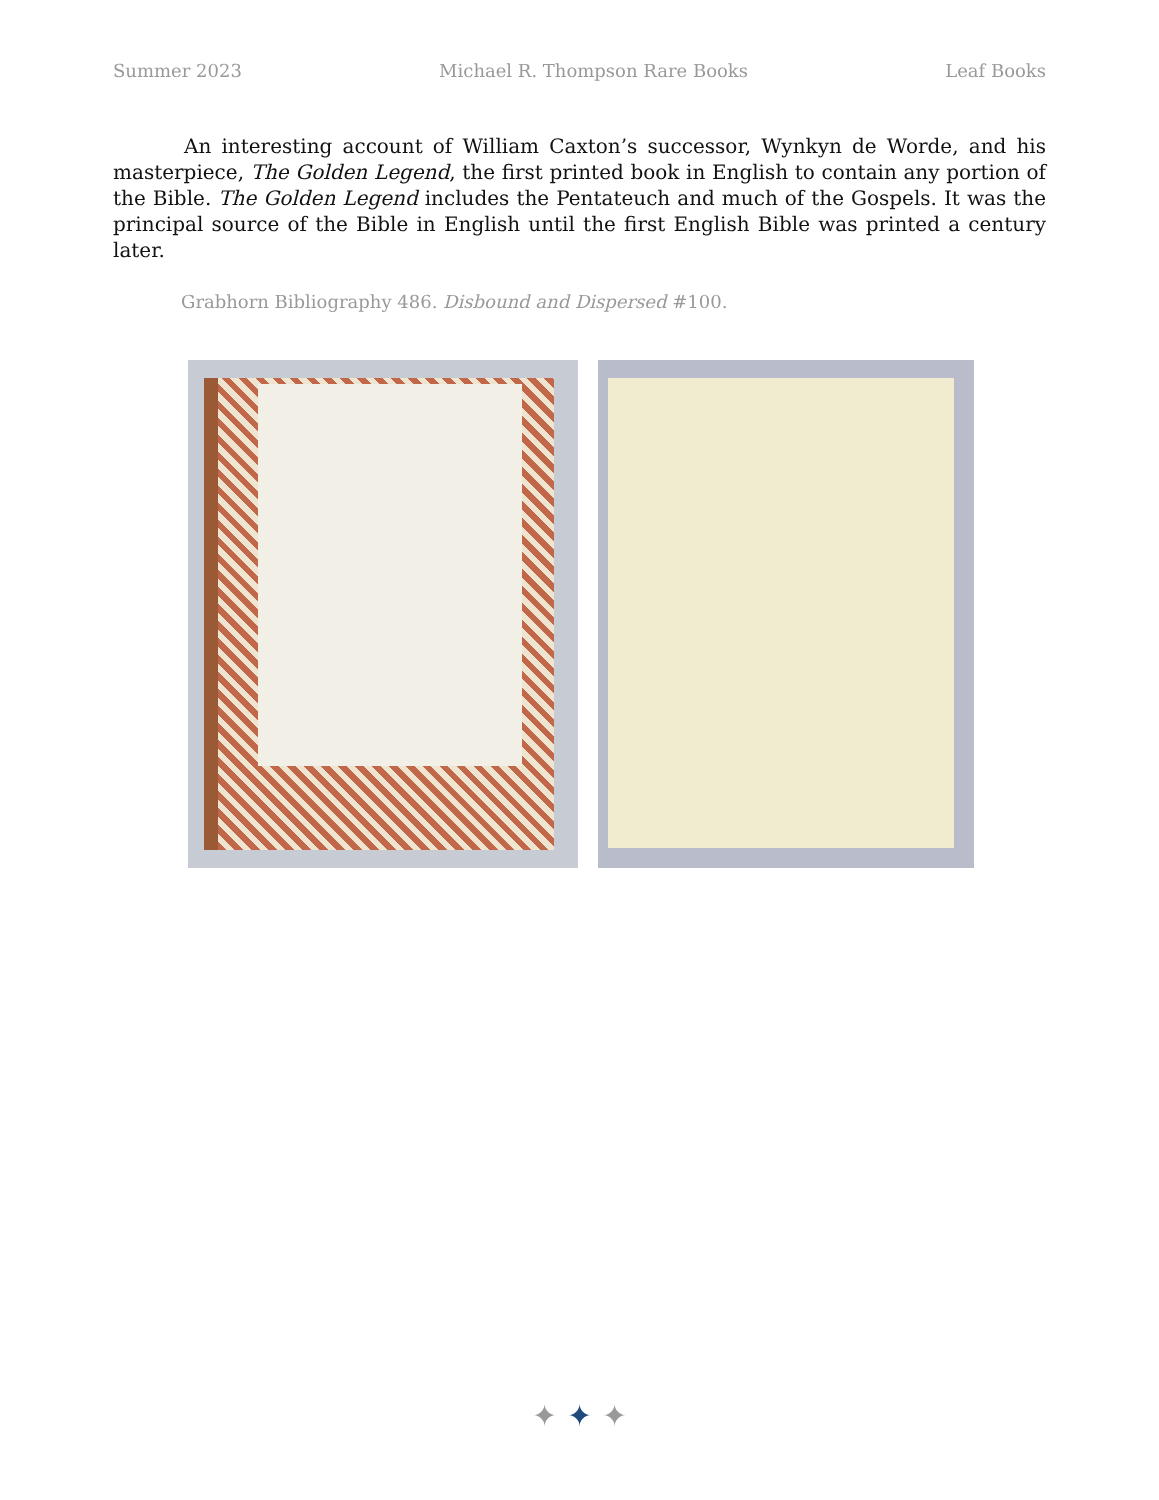Summer 2023 Michael R. Thompson Rare Books Leaf Books
An interesting account of William Caxton’s successor, Wynkyn de Worde, and his masterpiece, The Golden Legend, the first printed book in English to contain any portion of the Bible. The Golden Legend includes the Pentateuch and much of the Gospels. It was the principal source of the Bible in English until the first English Bible was printed a century later.
Grabhorn Bibliography 486. Disbound and Dispersed #100.
✦ ✦ ✦